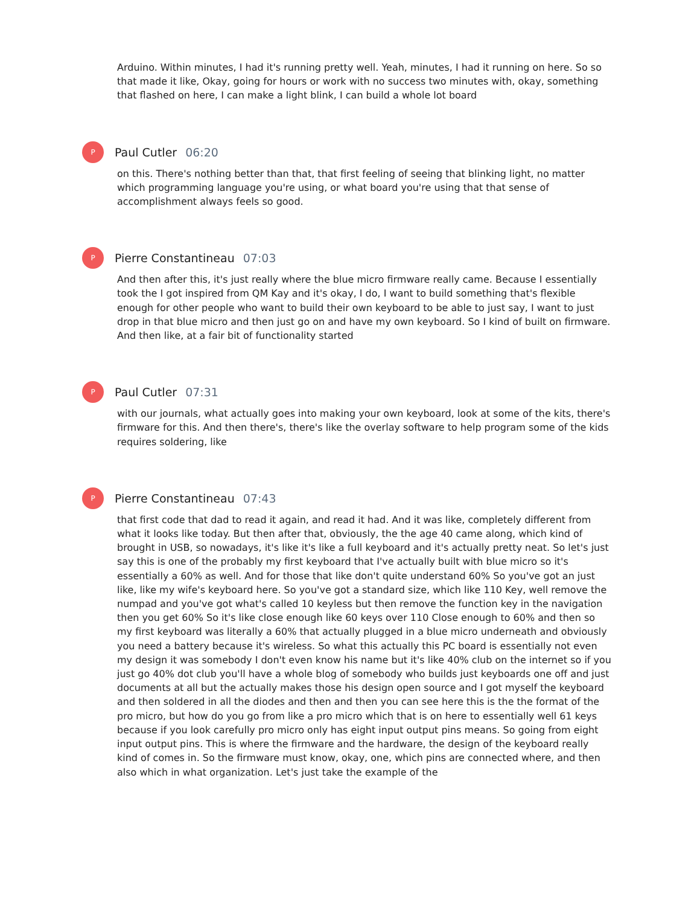Arduino. Within minutes, I had it's running pretty well. Yeah, minutes, I had it running on here. So so that made it like, Okay, going for hours or work with no success two minutes with, okay, something that flashed on here, I can make a light blink, I can build a whole lot board
P
Paul Cutler 06:20
on this. There's nothing better than that, that first feeling of seeing that blinking light, no matter which programming language you're using, or what board you're using that that sense of accomplishment always feels so good.
P
Pierre Constantineau 07:03
And then after this, it's just really where the blue micro firmware really came. Because I essentially took the I got inspired from QM Kay and it's okay, I do, I want to build something that's flexible enough for other people who want to build their own keyboard to be able to just say, I want to just drop in that blue micro and then just go on and have my own keyboard. So I kind of built on firmware. And then like, at a fair bit of functionality started
P
Paul Cutler 07:31
with our journals, what actually goes into making your own keyboard, look at some of the kits, there's firmware for this. And then there's, there's like the overlay software to help program some of the kids requires soldering, like
P
Pierre Constantineau 07:43
that first code that dad to read it again, and read it had. And it was like, completely different from what it looks like today. But then after that, obviously, the the age 40 came along, which kind of brought in USB, so nowadays, it's like it's like a full keyboard and it's actually pretty neat. So let's just say this is one of the probably my first keyboard that I've actually built with blue micro so it's essentially a 60% as well. And for those that like don't quite understand 60% So you've got an just like, like my wife's keyboard here. So you've got a standard size, which like 110 Key, well remove the numpad and you've got what's called 10 keyless but then remove the function key in the navigation then you get 60% So it's like close enough like 60 keys over 110 Close enough to 60% and then so my first keyboard was literally a 60% that actually plugged in a blue micro underneath and obviously you need a battery because it's wireless. So what this actually this PC board is essentially not even my design it was somebody I don't even know his name but it's like 40% club on the internet so if you just go 40% dot club you'll have a whole blog of somebody who builds just keyboards one off and just documents at all but the actually makes those his design open source and I got myself the keyboard and then soldered in all the diodes and then and then you can see here this is the the format of the pro micro, but how do you go from like a pro micro which that is on here to essentially well 61 keys because if you look carefully pro micro only has eight input output pins means. So going from eight input output pins. This is where the firmware and the hardware, the design of the keyboard really kind of comes in. So the firmware must know, okay, one, which pins are connected where, and then also which in what organization. Let's just take the example of the